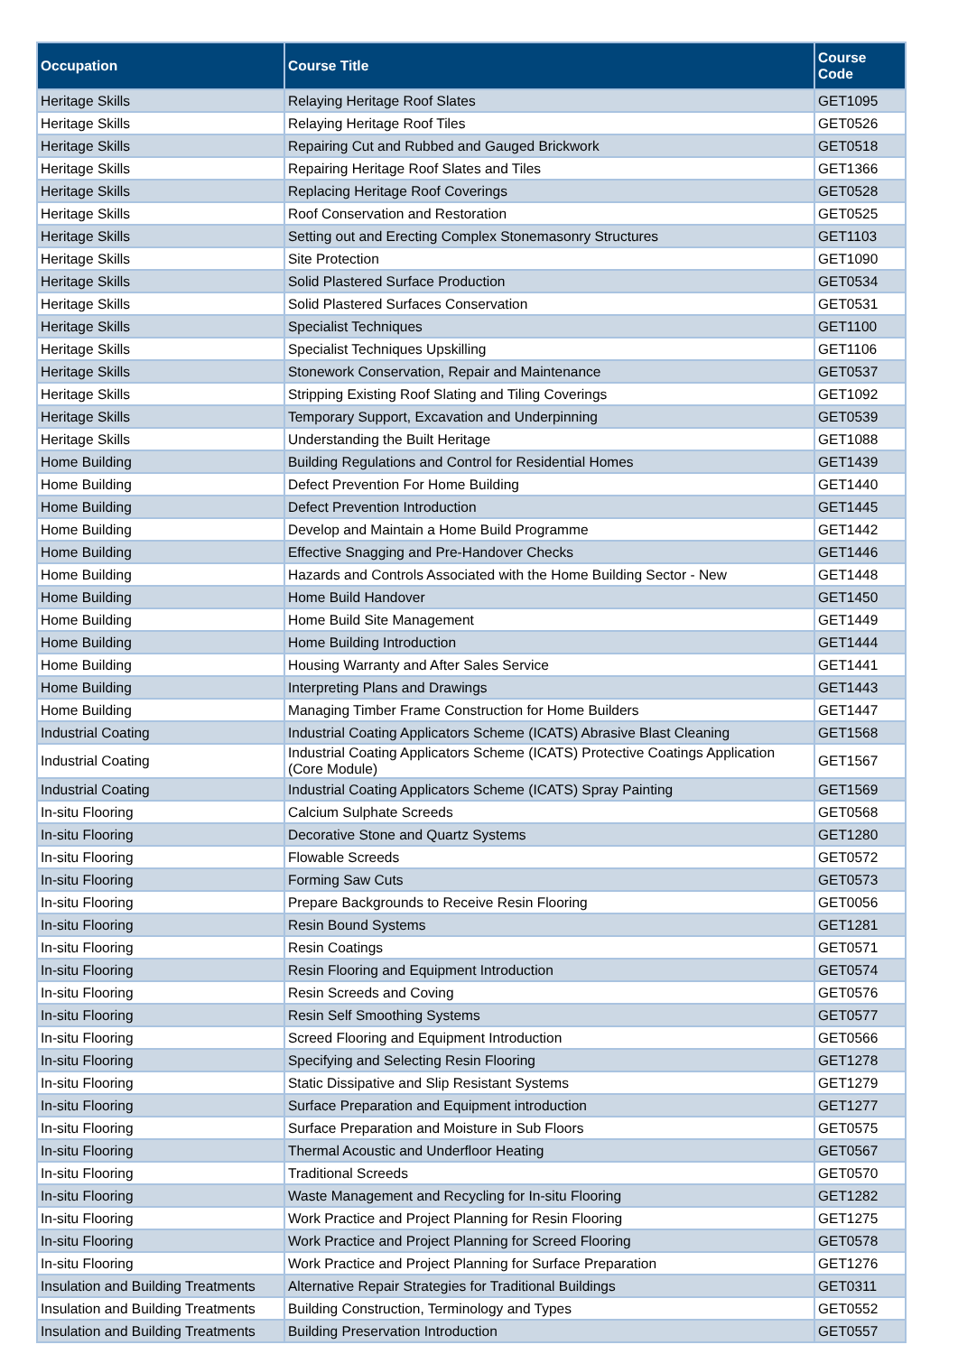| Occupation | Course Title | Course Code |
| --- | --- | --- |
| Heritage Skills | Relaying Heritage Roof Slates | GET1095 |
| Heritage Skills | Relaying Heritage Roof Tiles | GET0526 |
| Heritage Skills | Repairing Cut and Rubbed and Gauged Brickwork | GET0518 |
| Heritage Skills | Repairing Heritage Roof Slates and Tiles | GET1366 |
| Heritage Skills | Replacing Heritage Roof Coverings | GET0528 |
| Heritage Skills | Roof Conservation and Restoration | GET0525 |
| Heritage Skills | Setting out and Erecting Complex Stonemasonry Structures | GET1103 |
| Heritage Skills | Site Protection | GET1090 |
| Heritage Skills | Solid Plastered Surface Production | GET0534 |
| Heritage Skills | Solid Plastered Surfaces Conservation | GET0531 |
| Heritage Skills | Specialist Techniques | GET1100 |
| Heritage Skills | Specialist Techniques Upskilling | GET1106 |
| Heritage Skills | Stonework Conservation, Repair and Maintenance | GET0537 |
| Heritage Skills | Stripping Existing Roof Slating and Tiling Coverings | GET1092 |
| Heritage Skills | Temporary Support, Excavation and Underpinning | GET0539 |
| Heritage Skills | Understanding the Built Heritage | GET1088 |
| Home Building | Building Regulations and Control for Residential Homes | GET1439 |
| Home Building | Defect Prevention For Home Building | GET1440 |
| Home Building | Defect Prevention Introduction | GET1445 |
| Home Building | Develop and Maintain a Home Build Programme | GET1442 |
| Home Building | Effective Snagging and Pre-Handover Checks | GET1446 |
| Home Building | Hazards and Controls Associated with the Home Building Sector - New | GET1448 |
| Home Building | Home Build Handover | GET1450 |
| Home Building | Home Build Site Management | GET1449 |
| Home Building | Home Building Introduction | GET1444 |
| Home Building | Housing Warranty and After Sales Service | GET1441 |
| Home Building | Interpreting Plans and Drawings | GET1443 |
| Home Building | Managing Timber Frame Construction for Home Builders | GET1447 |
| Industrial Coating | Industrial Coating Applicators Scheme (ICATS) Abrasive Blast Cleaning | GET1568 |
| Industrial Coating | Industrial Coating Applicators Scheme (ICATS) Protective Coatings Application (Core Module) | GET1567 |
| Industrial Coating | Industrial Coating Applicators Scheme (ICATS) Spray Painting | GET1569 |
| In-situ Flooring | Calcium Sulphate Screeds | GET0568 |
| In-situ Flooring | Decorative Stone and Quartz Systems | GET1280 |
| In-situ Flooring | Flowable Screeds | GET0572 |
| In-situ Flooring | Forming Saw Cuts | GET0573 |
| In-situ Flooring | Prepare Backgrounds to Receive Resin Flooring | GET0056 |
| In-situ Flooring | Resin Bound Systems | GET1281 |
| In-situ Flooring | Resin Coatings | GET0571 |
| In-situ Flooring | Resin Flooring and Equipment Introduction | GET0574 |
| In-situ Flooring | Resin Screeds and Coving | GET0576 |
| In-situ Flooring | Resin Self Smoothing Systems | GET0577 |
| In-situ Flooring | Screed Flooring and Equipment Introduction | GET0566 |
| In-situ Flooring | Specifying and Selecting Resin Flooring | GET1278 |
| In-situ Flooring | Static Dissipative and Slip Resistant Systems | GET1279 |
| In-situ Flooring | Surface Preparation and Equipment introduction | GET1277 |
| In-situ Flooring | Surface Preparation and Moisture in Sub Floors | GET0575 |
| In-situ Flooring | Thermal Acoustic and Underfloor Heating | GET0567 |
| In-situ Flooring | Traditional Screeds | GET0570 |
| In-situ Flooring | Waste Management and Recycling for In-situ Flooring | GET1282 |
| In-situ Flooring | Work Practice and Project Planning for Resin Flooring | GET1275 |
| In-situ Flooring | Work Practice and Project Planning for Screed Flooring | GET0578 |
| In-situ Flooring | Work Practice and Project Planning for Surface Preparation | GET1276 |
| Insulation and Building Treatments | Alternative Repair Strategies for Traditional Buildings | GET0311 |
| Insulation and Building Treatments | Building Construction, Terminology and Types | GET0552 |
| Insulation and Building Treatments | Building Preservation Introduction | GET0557 |